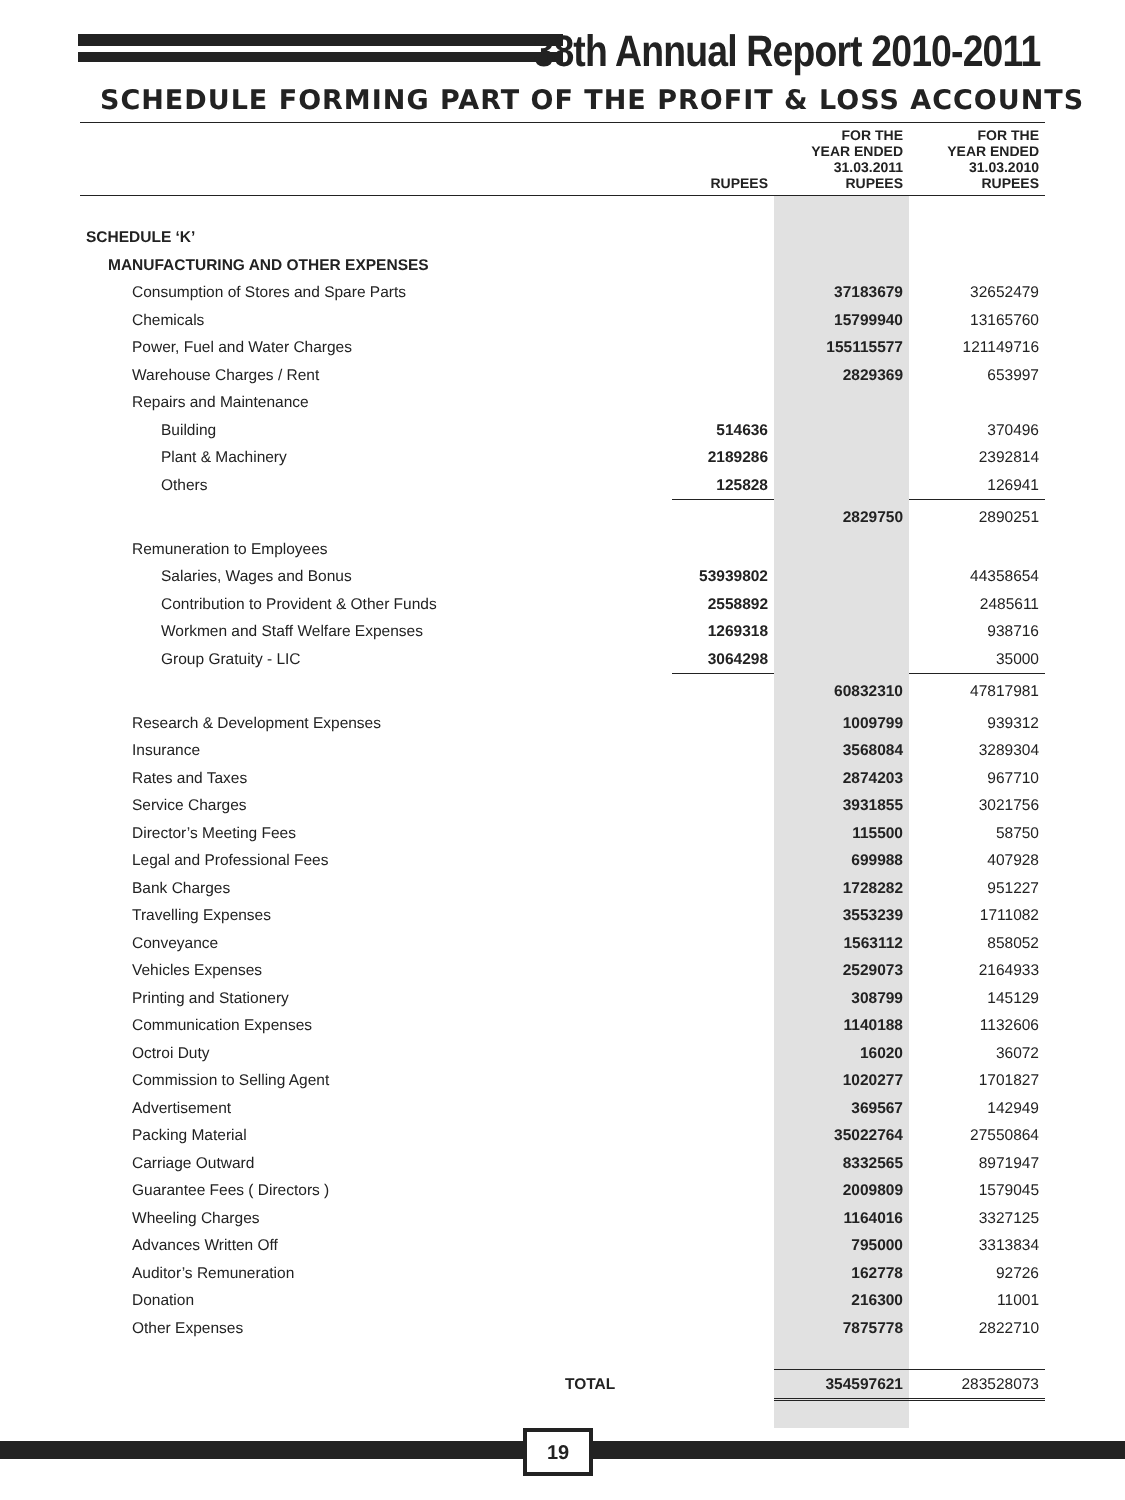38th Annual Report 2010-2011
SCHEDULE FORMING PART OF THE PROFIT & LOSS ACCOUNTS
| | RUPEES | FOR THE YEAR ENDED 31.03.2011 RUPEES | FOR THE YEAR ENDED 31.03.2010 RUPEES |
| --- | --- | --- | --- |
| SCHEDULE ‘K’ | | | |
| MANUFACTURING AND OTHER EXPENSES | | | |
| Consumption of Stores and Spare Parts | | 37183679 | 32652479 |
| Chemicals | | 15799940 | 13165760 |
| Power, Fuel and Water Charges | | 155115577 | 121149716 |
| Warehouse Charges / Rent | | 2829369 | 653997 |
| Repairs and Maintenance | | | |
| Building | 514636 | | 370496 |
| Plant & Machinery | 2189286 | | 2392814 |
| Others | 125828 | | 126941 |
| | | 2829750 | 2890251 |
| Remuneration to Employees | | | |
| Salaries, Wages and Bonus | 53939802 | | 44358654 |
| Contribution to Provident & Other Funds | 2558892 | | 2485611 |
| Workmen and Staff Welfare Expenses | 1269318 | | 938716 |
| Group Gratuity - LIC | 3064298 | | 35000 |
| | | 60832310 | 47817981 |
| Research & Development Expenses | | 1009799 | 939312 |
| Insurance | | 3568084 | 3289304 |
| Rates and Taxes | | 2874203 | 967710 |
| Service Charges | | 3931855 | 3021756 |
| Director’s Meeting Fees | | 115500 | 58750 |
| Legal and Professional Fees | | 699988 | 407928 |
| Bank Charges | | 1728282 | 951227 |
| Travelling Expenses | | 3553239 | 1711082 |
| Conveyance | | 1563112 | 858052 |
| Vehicles Expenses | | 2529073 | 2164933 |
| Printing and Stationery | | 308799 | 145129 |
| Communication Expenses | | 1140188 | 1132606 |
| Octroi Duty | | 16020 | 36072 |
| Commission to Selling Agent | | 1020277 | 1701827 |
| Advertisement | | 369567 | 142949 |
| Packing Material | | 35022764 | 27550864 |
| Carriage Outward | | 8332565 | 8971947 |
| Guarantee Fees ( Directors ) | | 2009809 | 1579045 |
| Wheeling Charges | | 1164016 | 3327125 |
| Advances Written Off | | 795000 | 3313834 |
| Auditor’s Remuneration | | 162778 | 92726 |
| Donation | | 216300 | 11001 |
| Other Expenses | | 7875778 | 2822710 |
| TOTAL | | 354597621 | 283528073 |
19